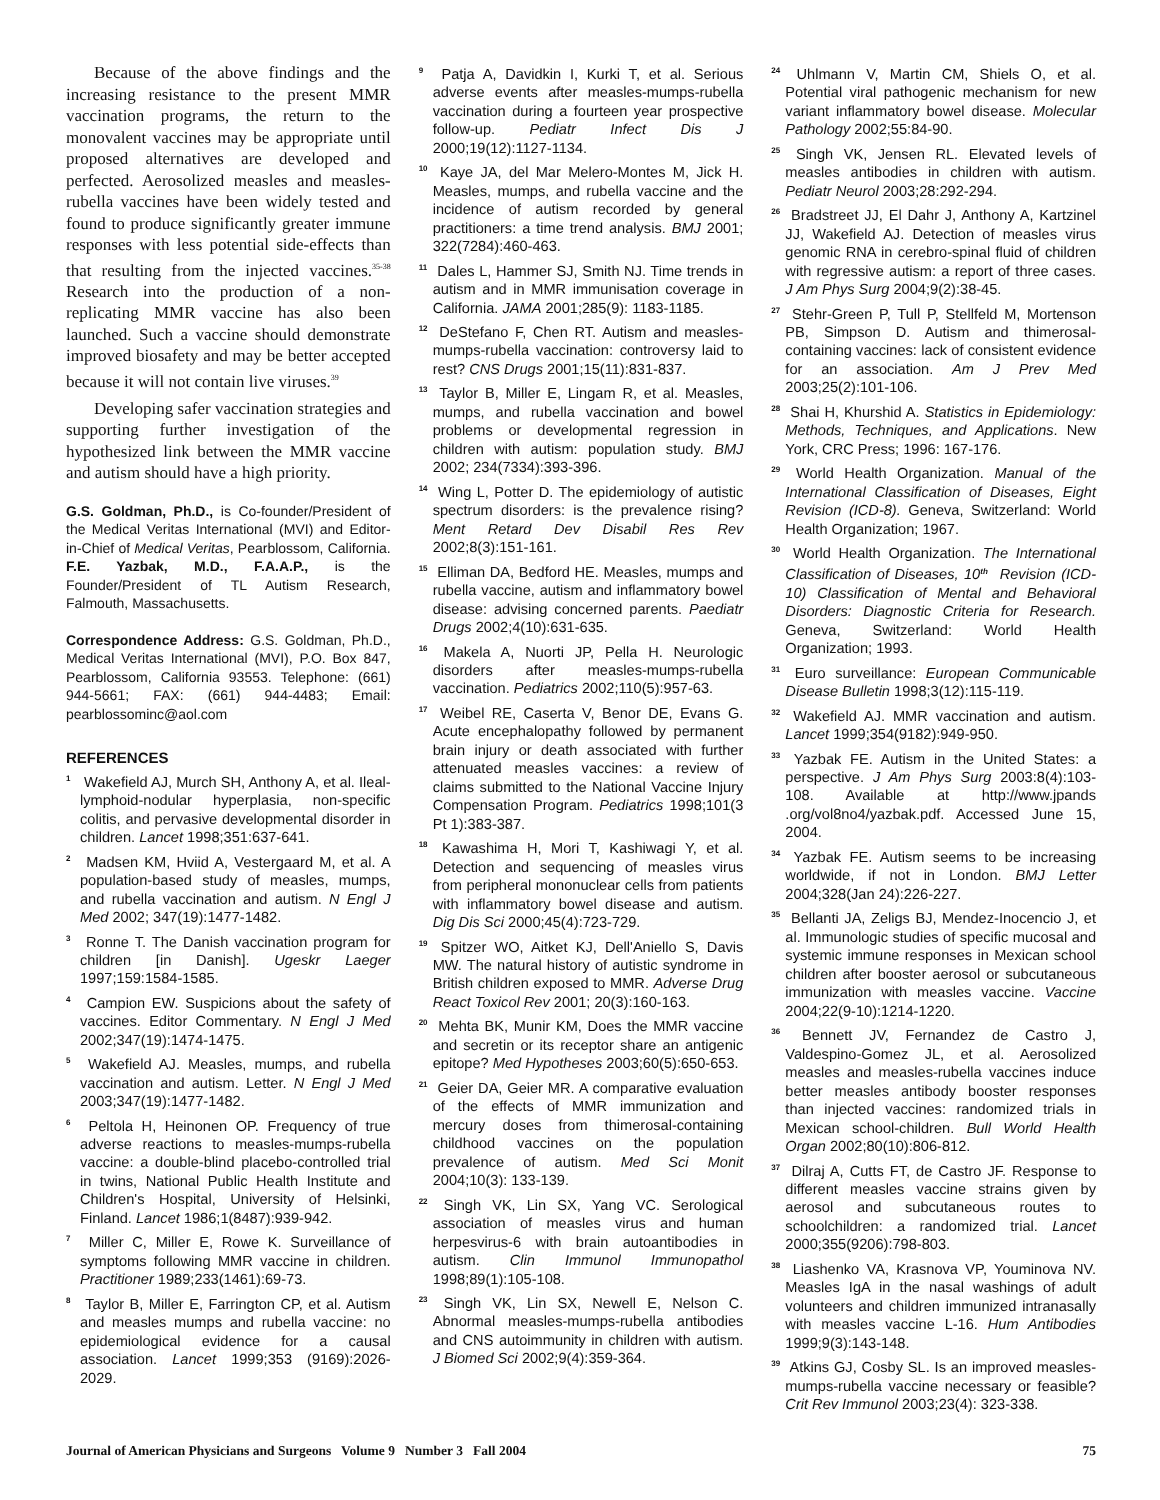Because of the above findings and the increasing resistance to the present MMR vaccination programs, the return to the monovalent vaccines may be appropriate until proposed alternatives are developed and perfected. Aerosolized measles and measles-rubella vaccines have been widely tested and found to produce significantly greater immune responses with less potential side-effects than that resulting from the injected vaccines.<sup>35-38</sup> Research into the production of a non-replicating MMR vaccine has also been launched. Such a vaccine should demonstrate improved biosafety and may be better accepted because it will not contain live viruses.<sup>39</sup>
Developing safer vaccination strategies and supporting further investigation of the hypothesized link between the MMR vaccine and autism should have a high priority.
G.S. Goldman, Ph.D., is Co-founder/President of the Medical Veritas International (MVI) and Editor-in-Chief of Medical Veritas, Pearblossom, California. F.E. Yazbak, M.D., F.A.A.P., is the Founder/President of TL Autism Research, Falmouth, Massachusetts.
Correspondence Address: G.S. Goldman, Ph.D., Medical Veritas International (MVI), P.O. Box 847, Pearblossom, California 93553. Telephone: (661) 944-5661; FAX: (661) 944-4483; Email: pearblossominc@aol.com
REFERENCES
<sup>1</sup> Wakefield AJ, Murch SH, Anthony A, et al. Ileal-lymphoid-nodular hyperplasia, non-specific colitis, and pervasive developmental disorder in children. Lancet 1998;351:637-641.
<sup>2</sup> Madsen KM, Hviid A, Vestergaard M, et al. A population-based study of measles, mumps, and rubella vaccination and autism. N Engl J Med 2002; 347(19):1477-1482.
<sup>3</sup> Ronne T. The Danish vaccination program for children [in Danish]. Ugeskr Laeger 1997;159:1584-1585.
<sup>4</sup> Campion EW. Suspicions about the safety of vaccines. Editor Commentary. N Engl J Med 2002;347(19):1474-1475.
<sup>5</sup> Wakefield AJ. Measles, mumps, and rubella vaccination and autism. Letter. N Engl J Med 2003;347(19):1477-1482.
<sup>6</sup> Peltola H, Heinonen OP. Frequency of true adverse reactions to measles-mumps-rubella vaccine: a double-blind placebo-controlled trial in twins, National Public Health Institute and Children's Hospital, University of Helsinki, Finland. Lancet 1986;1(8487):939-942.
<sup>7</sup> Miller C, Miller E, Rowe K. Surveillance of symptoms following MMR vaccine in children. Practitioner 1989;233(1461):69-73.
<sup>8</sup> Taylor B, Miller E, Farrington CP, et al. Autism and measles mumps and rubella vaccine: no epidemiological evidence for a causal association. Lancet 1999;353 (9169):2026-2029.
<sup>9</sup> Patja A, Davidkin I, Kurki T, et al. Serious adverse events after measles-mumps-rubella vaccination during a fourteen year prospective follow-up. Pediatr Infect Dis J 2000;19(12):1127-1134.
<sup>10</sup> Kaye JA, del Mar Melero-Montes M, Jick H. Measles, mumps, and rubella vaccine and the incidence of autism recorded by general practitioners: a time trend analysis. BMJ 2001; 322(7284):460-463.
<sup>11</sup> Dales L, Hammer SJ, Smith NJ. Time trends in autism and in MMR immunisation coverage in California. JAMA 2001;285(9): 1183-1185.
<sup>12</sup> DeStefano F, Chen RT. Autism and measles-mumps-rubella vaccination: controversy laid to rest? CNS Drugs 2001;15(11):831-837.
<sup>13</sup> Taylor B, Miller E, Lingam R, et al. Measles, mumps, and rubella vaccination and bowel problems or developmental regression in children with autism: population study. BMJ 2002; 234(7334):393-396.
<sup>14</sup> Wing L, Potter D. The epidemiology of autistic spectrum disorders: is the prevalence rising? Ment Retard Dev Disabil Res Rev 2002;8(3):151-161.
<sup>15</sup> Elliman DA, Bedford HE. Measles, mumps and rubella vaccine, autism and inflammatory bowel disease: advising concerned parents. Paediatr Drugs 2002;4(10):631-635.
<sup>16</sup> Makela A, Nuorti JP, Pella H. Neurologic disorders after measles-mumps-rubella vaccination. Pediatrics 2002;110(5):957-63.
<sup>17</sup> Weibel RE, Caserta V, Benor DE, Evans G. Acute encephalopathy followed by permanent brain injury or death associated with further attenuated measles vaccines: a review of claims submitted to the National Vaccine Injury Compensation Program. Pediatrics 1998;101(3 Pt 1):383-387.
<sup>18</sup> Kawashima H, Mori T, Kashiwagi Y, et al. Detection and sequencing of measles virus from peripheral mononuclear cells from patients with inflammatory bowel disease and autism. Dig Dis Sci 2000;45(4):723-729.
<sup>19</sup> Spitzer WO, Aitket KJ, Dell'Aniello S, Davis MW. The natural history of autistic syndrome in British children exposed to MMR. Adverse Drug React Toxicol Rev 2001; 20(3):160-163.
<sup>20</sup> Mehta BK, Munir KM, Does the MMR vaccine and secretin or its receptor share an antigenic epitope? Med Hypotheses 2003;60(5):650-653.
<sup>21</sup> Geier DA, Geier MR. A comparative evaluation of the effects of MMR immunization and mercury doses from thimerosal-containing childhood vaccines on the population prevalence of autism. Med Sci Monit 2004;10(3): 133-139.
<sup>22</sup> Singh VK, Lin SX, Yang VC. Serological association of measles virus and human herpesvirus-6 with brain autoantibodies in autism. Clin Immunol Immunopathol 1998;89(1):105-108.
<sup>23</sup> Singh VK, Lin SX, Newell E, Nelson C. Abnormal measles-mumps-rubella antibodies and CNS autoimmunity in children with autism. J Biomed Sci 2002;9(4):359-364.
<sup>24</sup> Uhlmann V, Martin CM, Shiels O, et al. Potential viral pathogenic mechanism for new variant inflammatory bowel disease. Molecular Pathology 2002;55:84-90.
<sup>25</sup> Singh VK, Jensen RL. Elevated levels of measles antibodies in children with autism. Pediatr Neurol 2003;28:292-294.
<sup>26</sup> Bradstreet JJ, El Dahr J, Anthony A, Kartzinel JJ, Wakefield AJ. Detection of measles virus genomic RNA in cerebro-spinal fluid of children with regressive autism: a report of three cases. J Am Phys Surg 2004;9(2):38-45.
<sup>27</sup> Stehr-Green P, Tull P, Stellfeld M, Mortenson PB, Simpson D. Autism and thimerosal-containing vaccines: lack of consistent evidence for an association. Am J Prev Med 2003;25(2):101-106.
<sup>28</sup> Shai H, Khurshid A. Statistics in Epidemiology: Methods, Techniques, and Applications. New York, CRC Press; 1996: 167-176.
<sup>29</sup> World Health Organization. Manual of the International Classification of Diseases, Eight Revision (ICD-8). Geneva, Switzerland: World Health Organization; 1967.
<sup>30</sup> World Health Organization. The International Classification of Diseases, 10<sup>th</sup> Revision (ICD-10) Classification of Mental and Behavioral Disorders: Diagnostic Criteria for Research. Geneva, Switzerland: World Health Organization; 1993.
<sup>31</sup> Euro surveillance: European Communicable Disease Bulletin 1998;3(12):115-119.
<sup>32</sup> Wakefield AJ. MMR vaccination and autism. Lancet 1999;354(9182):949-950.
<sup>33</sup> Yazbak FE. Autism in the United States: a perspective. J Am Phys Surg 2003:8(4):103-108. Available at http://www.jpands .org/vol8no4/yazbak.pdf. Accessed June 15, 2004.
<sup>34</sup> Yazbak FE. Autism seems to be increasing worldwide, if not in London. BMJ Letter 2004;328(Jan 24):226-227.
<sup>35</sup> Bellanti JA, Zeligs BJ, Mendez-Inocencio J, et al. Immunologic studies of specific mucosal and systemic immune responses in Mexican school children after booster aerosol or subcutaneous immunization with measles vaccine. Vaccine 2004;22(9-10):1214-1220.
<sup>36</sup> Bennett JV, Fernandez de Castro J, Valdespino-Gomez JL, et al. Aerosolized measles and measles-rubella vaccines induce better measles antibody booster responses than injected vaccines: randomized trials in Mexican school-children. Bull World Health Organ 2002;80(10):806-812.
<sup>37</sup> Dilraj A, Cutts FT, de Castro JF. Response to different measles vaccine strains given by aerosol and subcutaneous routes to schoolchildren: a randomized trial. Lancet 2000;355(9206):798-803.
<sup>38</sup> Liashenko VA, Krasnova VP, Youminova NV. Measles IgA in the nasal washings of adult volunteers and children immunized intranasally with measles vaccine L-16. Hum Antibodies 1999;9(3):143-148.
<sup>39</sup> Atkins GJ, Cosby SL. Is an improved measles-mumps-rubella vaccine necessary or feasible? Crit Rev Immunol 2003;23(4): 323-338.
Journal of American Physicians and Surgeons Volume 9 Number 3 Fall 2004 75